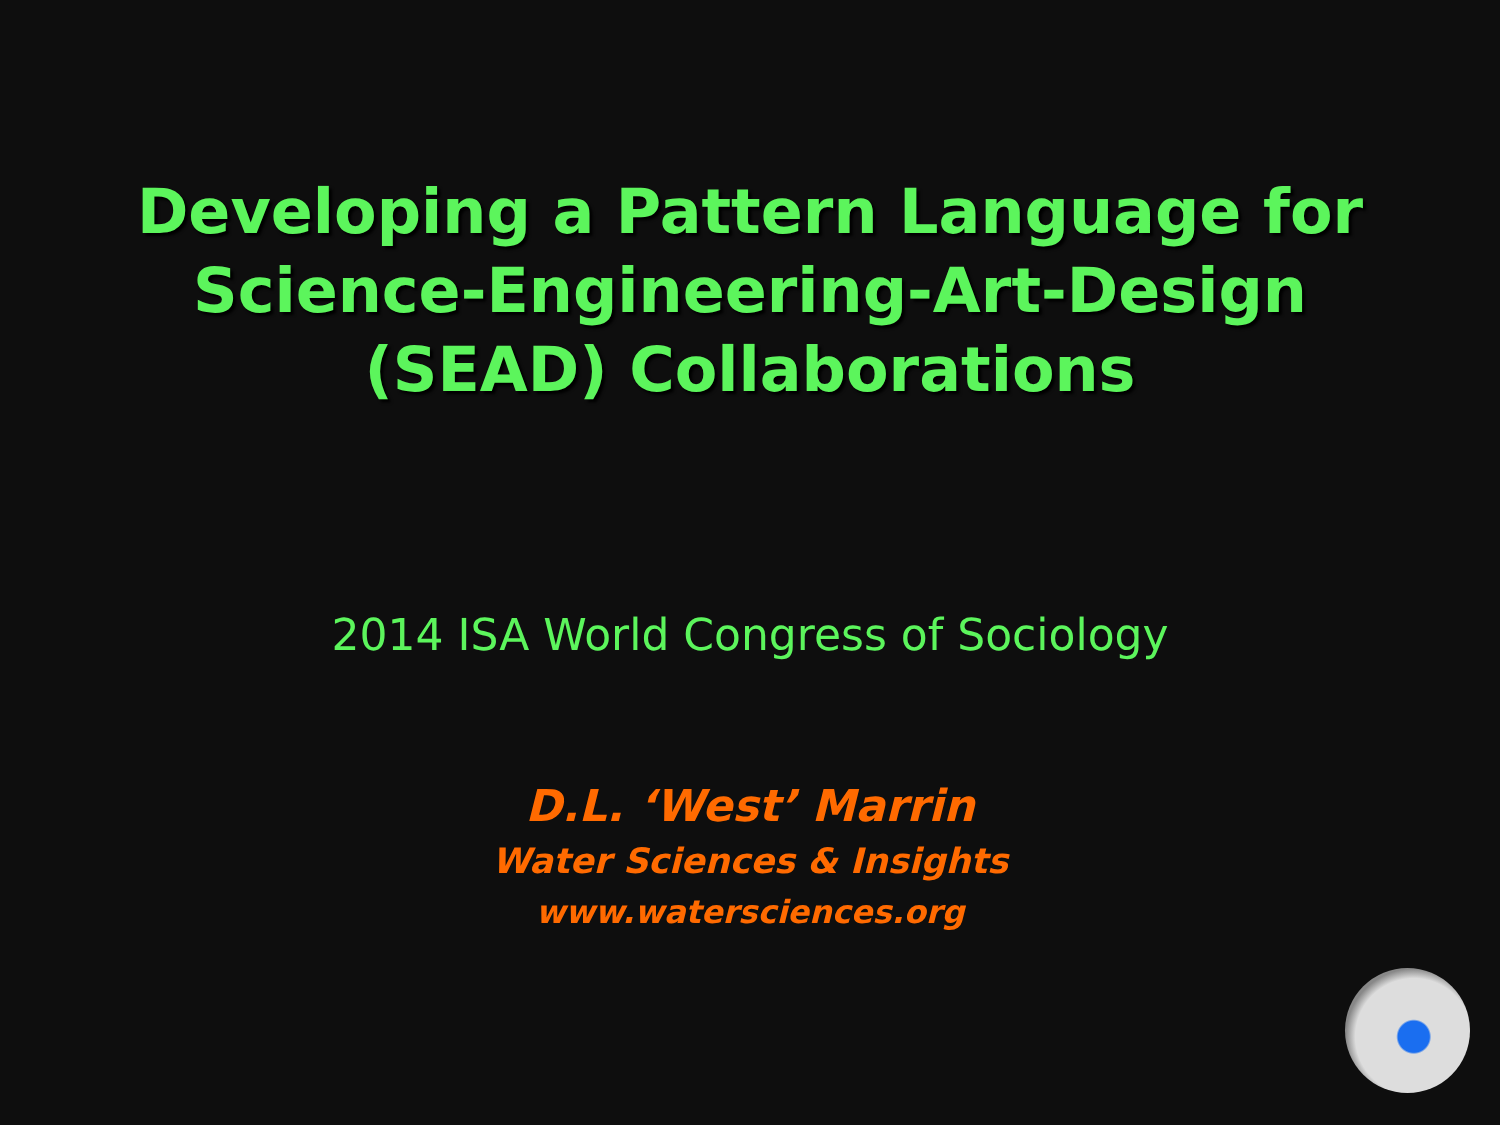Developing a Pattern Language for
Science-Engineering-Art-Design
(SEAD) Collaborations
2014 ISA World Congress of Sociology
D.L. ‘West’ Marrin
Water Sciences & Insights
www.watersciences.org